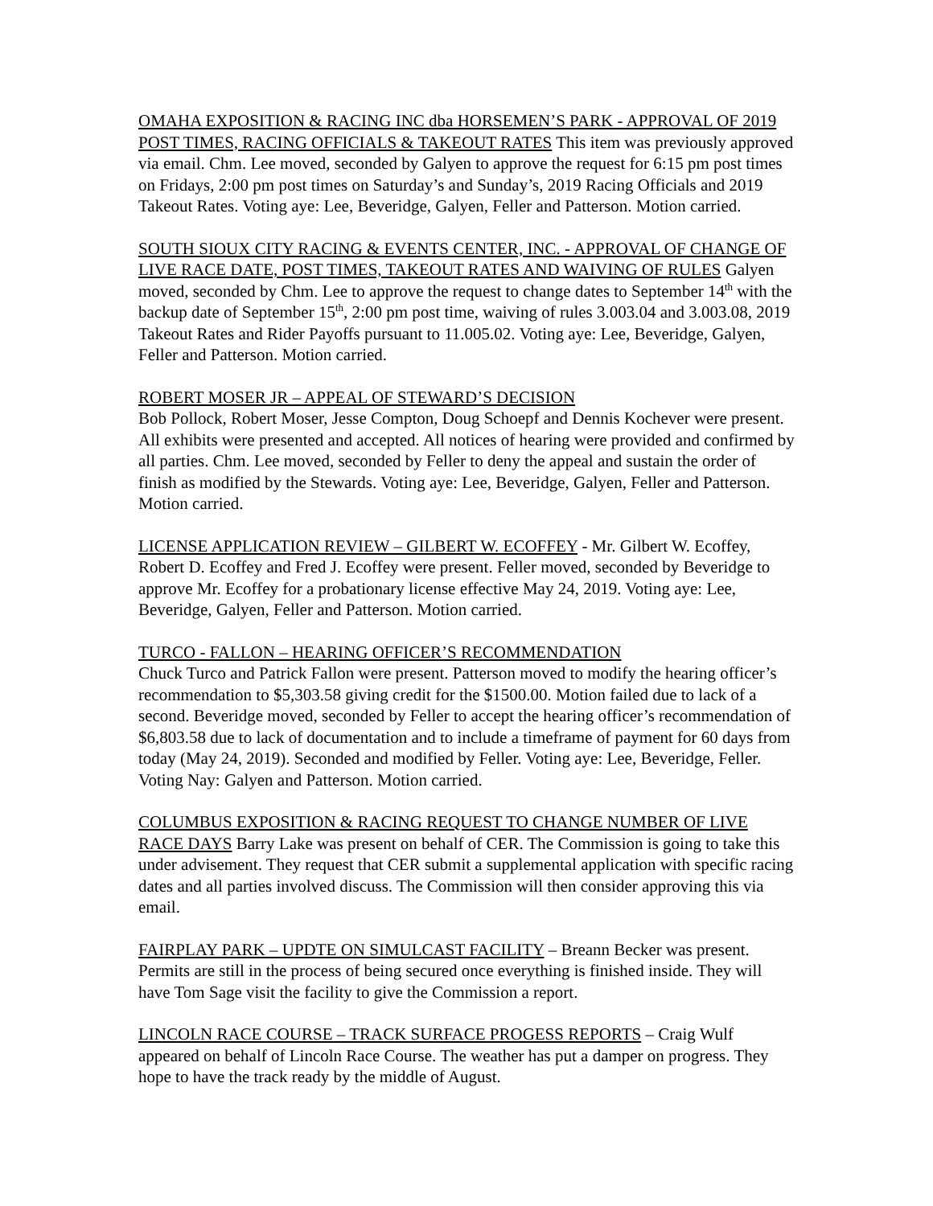OMAHA EXPOSITION & RACING INC dba HORSEMEN’S PARK - APPROVAL OF 2019 POST TIMES, RACING OFFICIALS & TAKEOUT RATES This item was previously approved via email. Chm. Lee moved, seconded by Galyen to approve the request for 6:15 pm post times on Fridays, 2:00 pm post times on Saturday’s and Sunday’s, 2019 Racing Officials and 2019 Takeout Rates. Voting aye: Lee, Beveridge, Galyen, Feller and Patterson. Motion carried.
SOUTH SIOUX CITY RACING & EVENTS CENTER, INC. - APPROVAL OF CHANGE OF LIVE RACE DATE, POST TIMES, TAKEOUT RATES AND WAIVING OF RULES Galyen moved, seconded by Chm. Lee to approve the request to change dates to September 14<sup>th</sup> with the backup date of September 15<sup>th</sup>, 2:00 pm post time, waiving of rules 3.003.04 and 3.003.08, 2019 Takeout Rates and Rider Payoffs pursuant to 11.005.02. Voting aye: Lee, Beveridge, Galyen, Feller and Patterson. Motion carried.
ROBERT MOSER JR – APPEAL OF STEWARD’S DECISION
Bob Pollock, Robert Moser, Jesse Compton, Doug Schoepf and Dennis Kochever were present. All exhibits were presented and accepted. All notices of hearing were provided and confirmed by all parties. Chm. Lee moved, seconded by Feller to deny the appeal and sustain the order of finish as modified by the Stewards. Voting aye: Lee, Beveridge, Galyen, Feller and Patterson. Motion carried.
LICENSE APPLICATION REVIEW – GILBERT W. ECOFFEY - Mr. Gilbert W. Ecoffey, Robert D. Ecoffey and Fred J. Ecoffey were present. Feller moved, seconded by Beveridge to approve Mr. Ecoffey for a probationary license effective May 24, 2019. Voting aye: Lee, Beveridge, Galyen, Feller and Patterson. Motion carried.
TURCO - FALLON – HEARING OFFICER’S RECOMMENDATION
Chuck Turco and Patrick Fallon were present. Patterson moved to modify the hearing officer’s recommendation to $5,303.58 giving credit for the $1500.00. Motion failed due to lack of a second. Beveridge moved, seconded by Feller to accept the hearing officer’s recommendation of $6,803.58 due to lack of documentation and to include a timeframe of payment for 60 days from today (May 24, 2019). Seconded and modified by Feller. Voting aye: Lee, Beveridge, Feller. Voting Nay: Galyen and Patterson. Motion carried.
COLUMBUS EXPOSITION & RACING REQUEST TO CHANGE NUMBER OF LIVE RACE DAYS Barry Lake was present on behalf of CER. The Commission is going to take this under advisement. They request that CER submit a supplemental application with specific racing dates and all parties involved discuss. The Commission will then consider approving this via email.
FAIRPLAY PARK – UPDTE ON SIMULCAST FACILITY – Breann Becker was present. Permits are still in the process of being secured once everything is finished inside. They will have Tom Sage visit the facility to give the Commission a report.
LINCOLN RACE COURSE – TRACK SURFACE PROGESS REPORTS – Craig Wulf appeared on behalf of Lincoln Race Course. The weather has put a damper on progress. They hope to have the track ready by the middle of August.